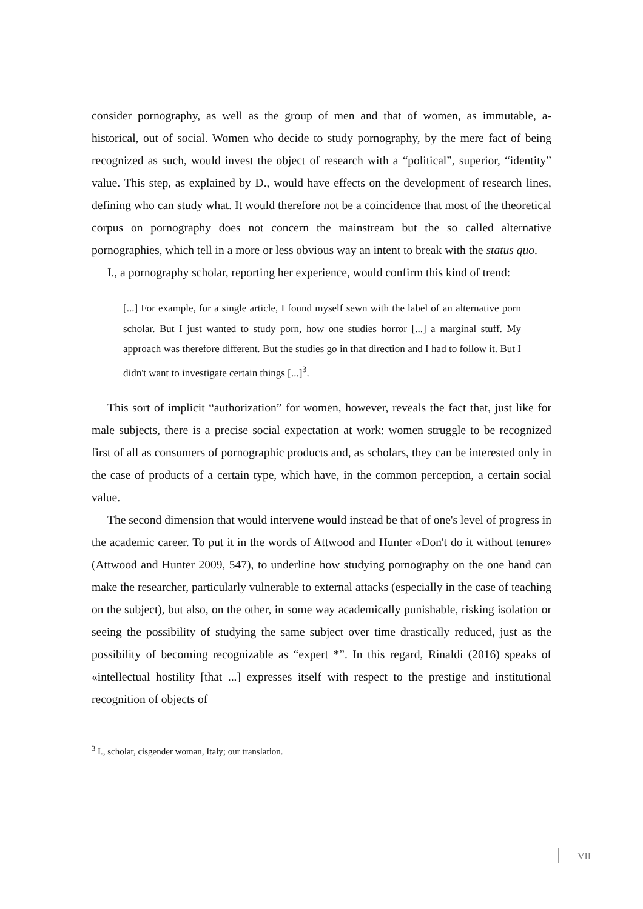consider pornography, as well as the group of men and that of women, as immutable, a-historical, out of social. Women who decide to study pornography, by the mere fact of being recognized as such, would invest the object of research with a “political”, superior, “identity” value. This step, as explained by D., would have effects on the development of research lines, defining who can study what. It would therefore not be a coincidence that most of the theoretical corpus on pornography does not concern the mainstream but the so called alternative pornographies, which tell in a more or less obvious way an intent to break with the status quo.
I., a pornography scholar, reporting her experience, would confirm this kind of trend:
[...] For example, for a single article, I found myself sewn with the label of an alternative porn scholar. But I just wanted to study porn, how one studies horror [...] a marginal stuff. My approach was therefore different. But the studies go in that direction and I had to follow it. But I didn't want to investigate certain things [...]<sup>3</sup>.
This sort of implicit “authorization” for women, however, reveals the fact that, just like for male subjects, there is a precise social expectation at work: women struggle to be recognized first of all as consumers of pornographic products and, as scholars, they can be interested only in the case of products of a certain type, which have, in the common perception, a certain social value.
The second dimension that would intervene would instead be that of one's level of progress in the academic career. To put it in the words of Attwood and Hunter «Don't do it without tenure» (Attwood and Hunter 2009, 547), to underline how studying pornography on the one hand can make the researcher, particularly vulnerable to external attacks (especially in the case of teaching on the subject), but also, on the other, in some way academically punishable, risking isolation or seeing the possibility of studying the same subject over time drastically reduced, just as the possibility of becoming recognizable as “expert *”. In this regard, Rinaldi (2016) speaks of «intellectual hostility [that ...] expresses itself with respect to the prestige and institutional recognition of objects of
<sup>3</sup> I., scholar, cisgender woman, Italy; our translation.
VII